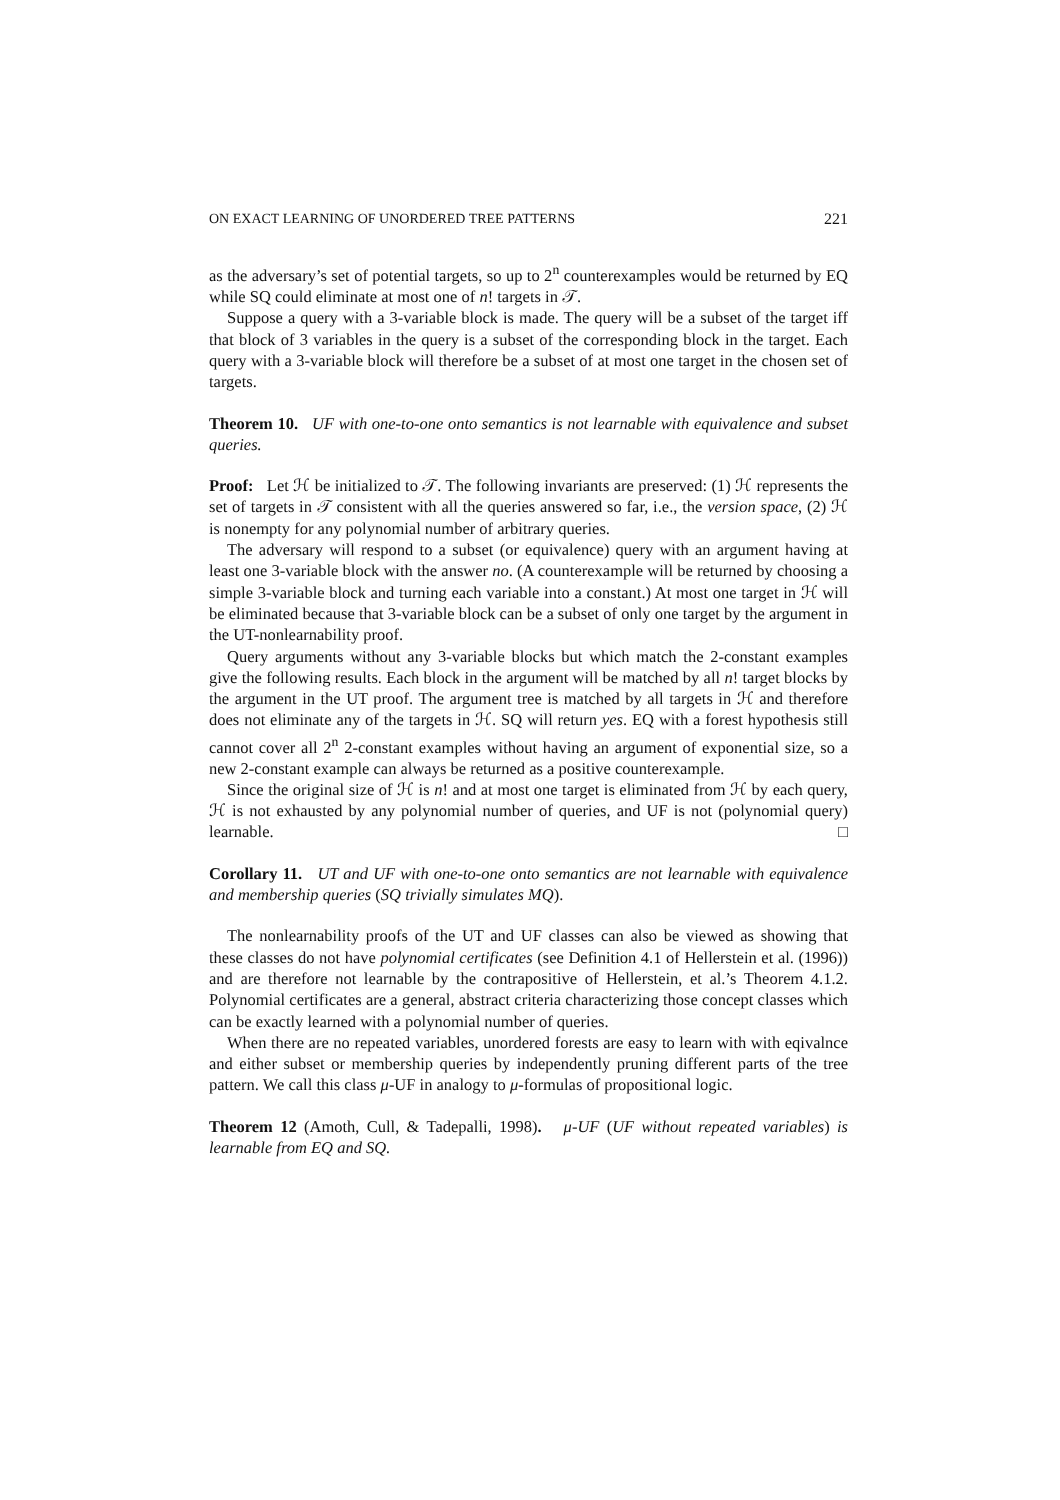ON EXACT LEARNING OF UNORDERED TREE PATTERNS 221
as the adversary’s set of potential targets, so up to 2<sup>n</sup> counterexamples would be returned by EQ while SQ could eliminate at most one of n! targets in 𝒯.
Suppose a query with a 3-variable block is made. The query will be a subset of the target iff that block of 3 variables in the query is a subset of the corresponding block in the target. Each query with a 3-variable block will therefore be a subset of at most one target in the chosen set of targets.
Theorem 10. UF with one-to-one onto semantics is not learnable with equivalence and subset queries.
Proof: Let ℋ be initialized to 𝒯. The following invariants are preserved: (1) ℋ represents the set of targets in 𝒯 consistent with all the queries answered so far, i.e., the version space, (2) ℋ is nonempty for any polynomial number of arbitrary queries.
The adversary will respond to a subset (or equivalence) query with an argument having at least one 3-variable block with the answer no. (A counterexample will be returned by choosing a simple 3-variable block and turning each variable into a constant.) At most one target in ℋ will be eliminated because that 3-variable block can be a subset of only one target by the argument in the UT-nonlearnability proof.
Query arguments without any 3-variable blocks but which match the 2-constant examples give the following results. Each block in the argument will be matched by all n! target blocks by the argument in the UT proof. The argument tree is matched by all targets in ℋ and therefore does not eliminate any of the targets in ℋ. SQ will return yes. EQ with a forest hypothesis still cannot cover all 2<sup>n</sup> 2-constant examples without having an argument of exponential size, so a new 2-constant example can always be returned as a positive counterexample.
Since the original size of ℋ is n! and at most one target is eliminated from ℋ by each query, ℋ is not exhausted by any polynomial number of queries, and UF is not (polynomial query) learnable. □
Corollary 11. UT and UF with one-to-one onto semantics are not learnable with equivalence and membership queries (SQ trivially simulates MQ).
The nonlearnability proofs of the UT and UF classes can also be viewed as showing that these classes do not have polynomial certificates (see Definition 4.1 of Hellerstein et al. (1996)) and are therefore not learnable by the contrapositive of Hellerstein, et al.’s Theorem 4.1.2. Polynomial certificates are a general, abstract criteria characterizing those concept classes which can be exactly learned with a polynomial number of queries.
When there are no repeated variables, unordered forests are easy to learn with with eqivalnce and either subset or membership queries by independently pruning different parts of the tree pattern. We call this class μ-UF in analogy to μ-formulas of propositional logic.
Theorem 12 (Amoth, Cull, & Tadepalli, 1998). μ-UF (UF without repeated variables) is learnable from EQ and SQ.